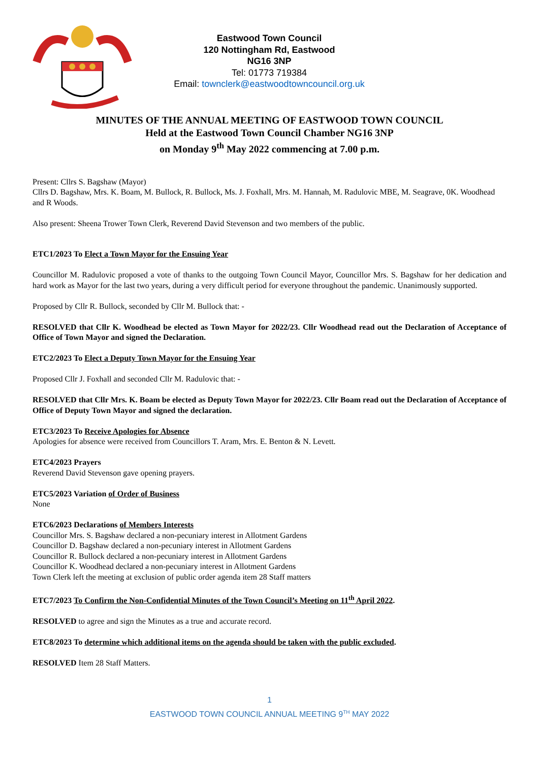Eastwood Town Council
120 Nottingham Rd, Eastwood
NG16 3NP
Tel: 01773 719384
Email: townclerk@eastwoodtowncouncil.org.uk
MINUTES OF THE ANNUAL MEETING OF EASTWOOD TOWN COUNCIL
Held at the Eastwood Town Council Chamber NG16 3NP
on Monday 9<sup>th</sup> May 2022 commencing at 7.00 p.m.
Present: Cllrs S. Bagshaw (Mayor)
Cllrs D. Bagshaw, Mrs. K. Boam, M. Bullock, R. Bullock, Ms. J. Foxhall, Mrs. M. Hannah, M. Radulovic MBE, M. Seagrave, 0K. Woodhead and R Woods.
Also present: Sheena Trower Town Clerk, Reverend David Stevenson and two members of the public.
ETC1/2023 To Elect a Town Mayor for the Ensuing Year
Councillor M. Radulovic proposed a vote of thanks to the outgoing Town Council Mayor, Councillor Mrs. S. Bagshaw for her dedication and hard work as Mayor for the last two years, during a very difficult period for everyone throughout the pandemic. Unanimously supported.
Proposed by Cllr R. Bullock, seconded by Cllr M. Bullock that: -
RESOLVED that Cllr K. Woodhead be elected as Town Mayor for 2022/23. Cllr Woodhead read out the Declaration of Acceptance of Office of Town Mayor and signed the Declaration.
ETC2/2023 To Elect a Deputy Town Mayor for the Ensuing Year
Proposed Cllr J. Foxhall and seconded Cllr M. Radulovic that: -
RESOLVED that Cllr Mrs. K. Boam be elected as Deputy Town Mayor for 2022/23. Cllr Boam read out the Declaration of Acceptance of Office of Deputy Town Mayor and signed the declaration.
ETC3/2023 To Receive Apologies for Absence
Apologies for absence were received from Councillors T. Aram, Mrs. E. Benton & N. Levett.
ETC4/2023 Prayers
Reverend David Stevenson gave opening prayers.
ETC5/2023 Variation of Order of Business
None
ETC6/2023 Declarations of Members Interests
Councillor Mrs. S. Bagshaw declared a non-pecuniary interest in Allotment Gardens
Councillor D. Bagshaw declared a non-pecuniary interest in Allotment Gardens
Councillor R. Bullock declared a non-pecuniary interest in Allotment Gardens
Councillor K. Woodhead declared a non-pecuniary interest in Allotment Gardens
Town Clerk left the meeting at exclusion of public order agenda item 28 Staff matters
ETC7/2023 To Confirm the Non-Confidential Minutes of the Town Council’s Meeting on 11<sup>th</sup> April 2022.
RESOLVED to agree and sign the Minutes as a true and accurate record.
ETC8/2023 To determine which additional items on the agenda should be taken with the public excluded.
RESOLVED Item 28 Staff Matters.
1
EASTWOOD TOWN COUNCIL ANNUAL MEETING 9<sup>TH</sup> MAY 2022